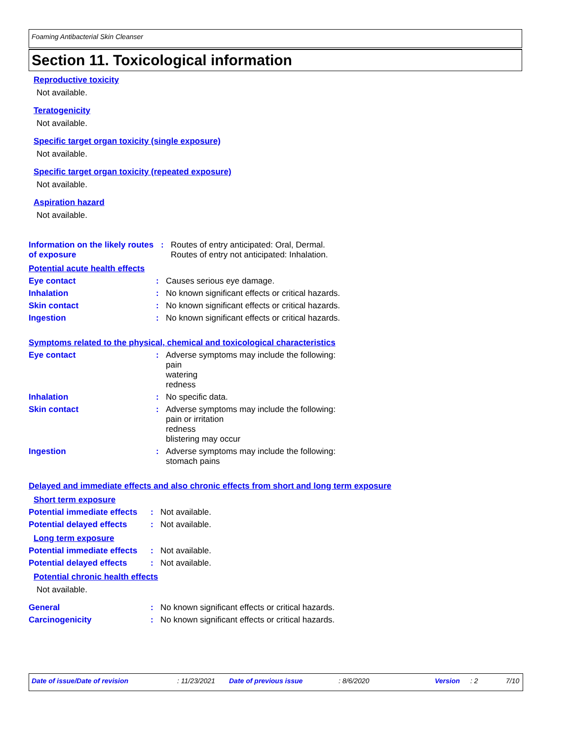Foaming Antibacterial Skin Cleanser
Section 11. Toxicological information
Reproductive toxicity
Not available.
Teratogenicity
Not available.
Specific target organ toxicity (single exposure)
Not available.
Specific target organ toxicity (repeated exposure)
Not available.
Aspiration hazard
Not available.
Information on the likely routes of exposure
: Routes of entry anticipated: Oral, Dermal.
Routes of entry not anticipated: Inhalation.
Potential acute health effects
Eye contact : Causes serious eye damage.
Inhalation : No known significant effects or critical hazards.
Skin contact : No known significant effects or critical hazards.
Ingestion : No known significant effects or critical hazards.
Symptoms related to the physical, chemical and toxicological characteristics
Eye contact : Adverse symptoms may include the following:
pain
watering
redness
Inhalation : No specific data.
Skin contact : Adverse symptoms may include the following:
pain or irritation
redness
blistering may occur
Ingestion : Adverse symptoms may include the following:
stomach pains
Delayed and immediate effects and also chronic effects from short and long term exposure
Short term exposure
Potential immediate effects
: Not available.
Potential delayed effects
: Not available.
Long term exposure
Potential immediate effects
: Not available.
Potential delayed effects
: Not available.
Potential chronic health effects
Not available.
General : No known significant effects or critical hazards.
Carcinogenicity : No known significant effects or critical hazards.
Date of issue/Date of revision: 11/23/2021 Date of previous issue: 8/6/2020 Version: 2 7/10